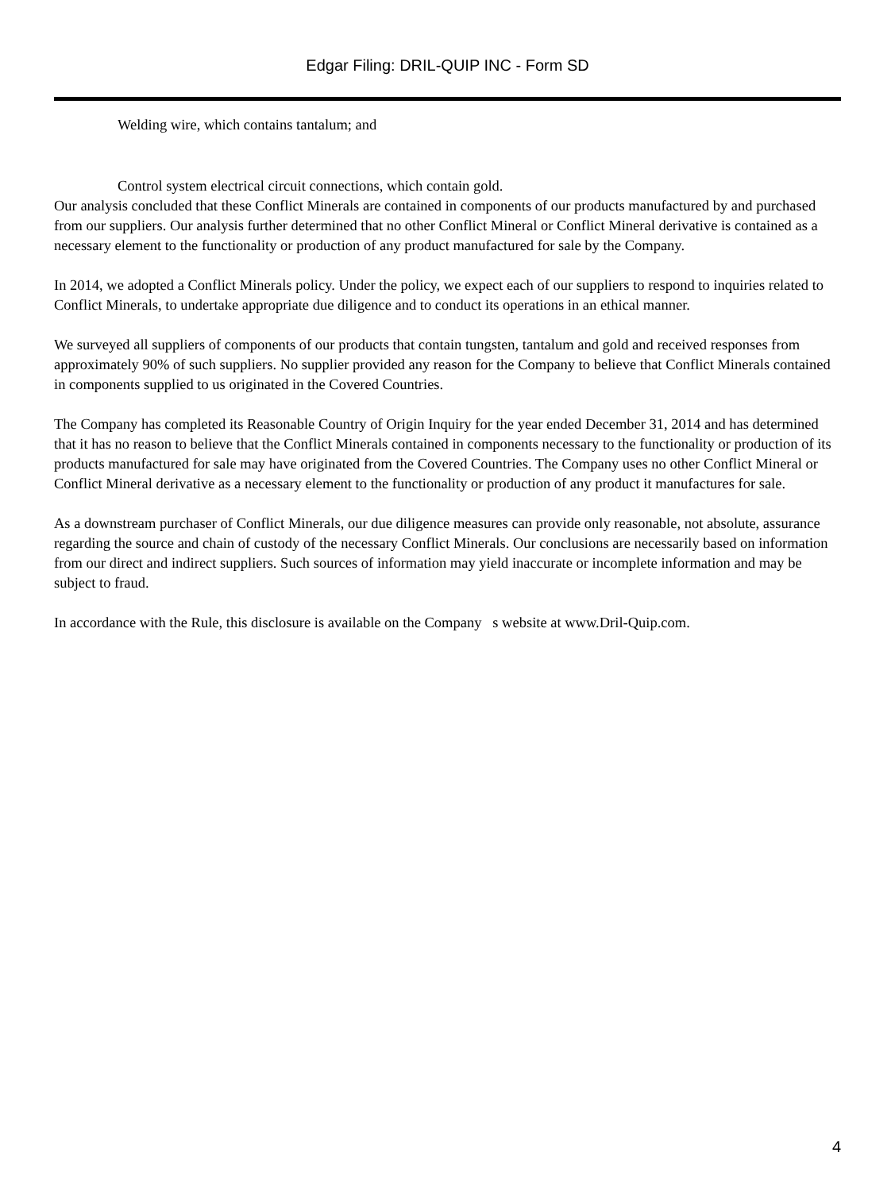Edgar Filing: DRIL-QUIP INC - Form SD
Welding wire, which contains tantalum; and
Control system electrical circuit connections, which contain gold.
Our analysis concluded that these Conflict Minerals are contained in components of our products manufactured by and purchased from our suppliers. Our analysis further determined that no other Conflict Mineral or Conflict Mineral derivative is contained as a necessary element to the functionality or production of any product manufactured for sale by the Company.
In 2014, we adopted a Conflict Minerals policy. Under the policy, we expect each of our suppliers to respond to inquiries related to Conflict Minerals, to undertake appropriate due diligence and to conduct its operations in an ethical manner.
We surveyed all suppliers of components of our products that contain tungsten, tantalum and gold and received responses from approximately 90% of such suppliers. No supplier provided any reason for the Company to believe that Conflict Minerals contained in components supplied to us originated in the Covered Countries.
The Company has completed its Reasonable Country of Origin Inquiry for the year ended December 31, 2014 and has determined that it has no reason to believe that the Conflict Minerals contained in components necessary to the functionality or production of its products manufactured for sale may have originated from the Covered Countries. The Company uses no other Conflict Mineral or Conflict Mineral derivative as a necessary element to the functionality or production of any product it manufactures for sale.
As a downstream purchaser of Conflict Minerals, our due diligence measures can provide only reasonable, not absolute, assurance regarding the source and chain of custody of the necessary Conflict Minerals. Our conclusions are necessarily based on information from our direct and indirect suppliers. Such sources of information may yield inaccurate or incomplete information and may be subject to fraud.
In accordance with the Rule, this disclosure is available on the Company s website at www.Dril-Quip.com.
4